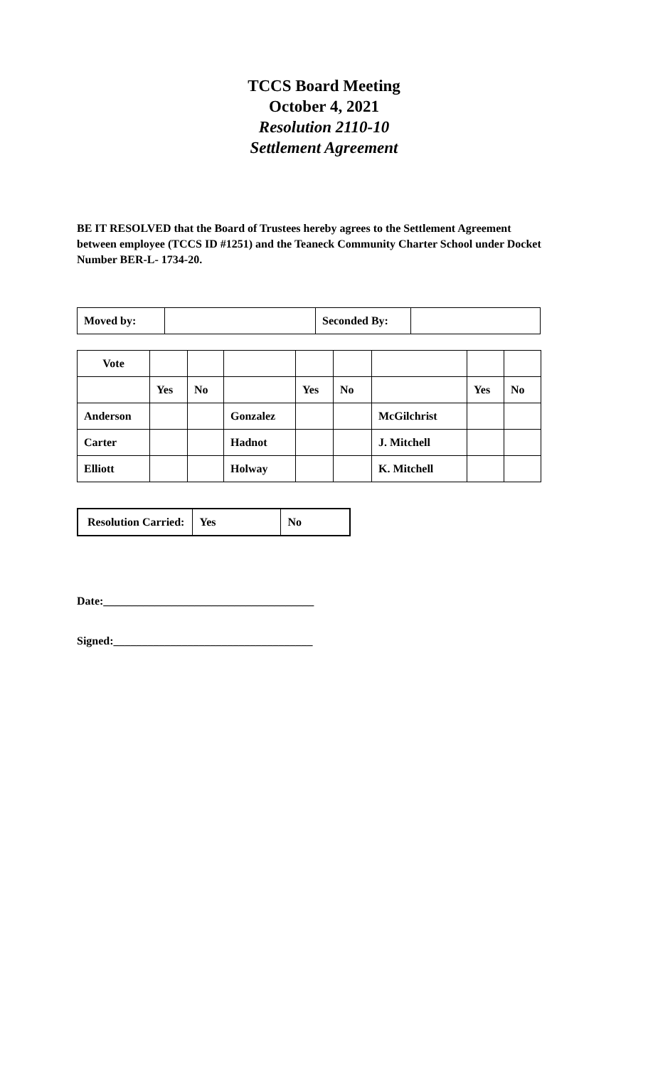TCCS Board Meeting
October 4, 2021
Resolution 2110-10
Settlement Agreement
BE IT RESOLVED that the Board of Trustees hereby agrees to the Settlement Agreement between employee (TCCS ID #1251) and the Teaneck Community Charter School under Docket Number BER-L- 1734-20.
| Moved by: | | Seconded By: | |
| Vote | | | | | | | | |
| | Yes | No | | Yes | No | | Yes | No |
| Anderson | | | Gonzalez | | | McGilchrist | | |
| Carter | | | Hadnot | | | J. Mitchell | | |
| Elliott | | | Holway | | | K. Mitchell | | |
| Resolution Carried: | Yes | No |
Date:_____________________________________
Signed:___________________________________